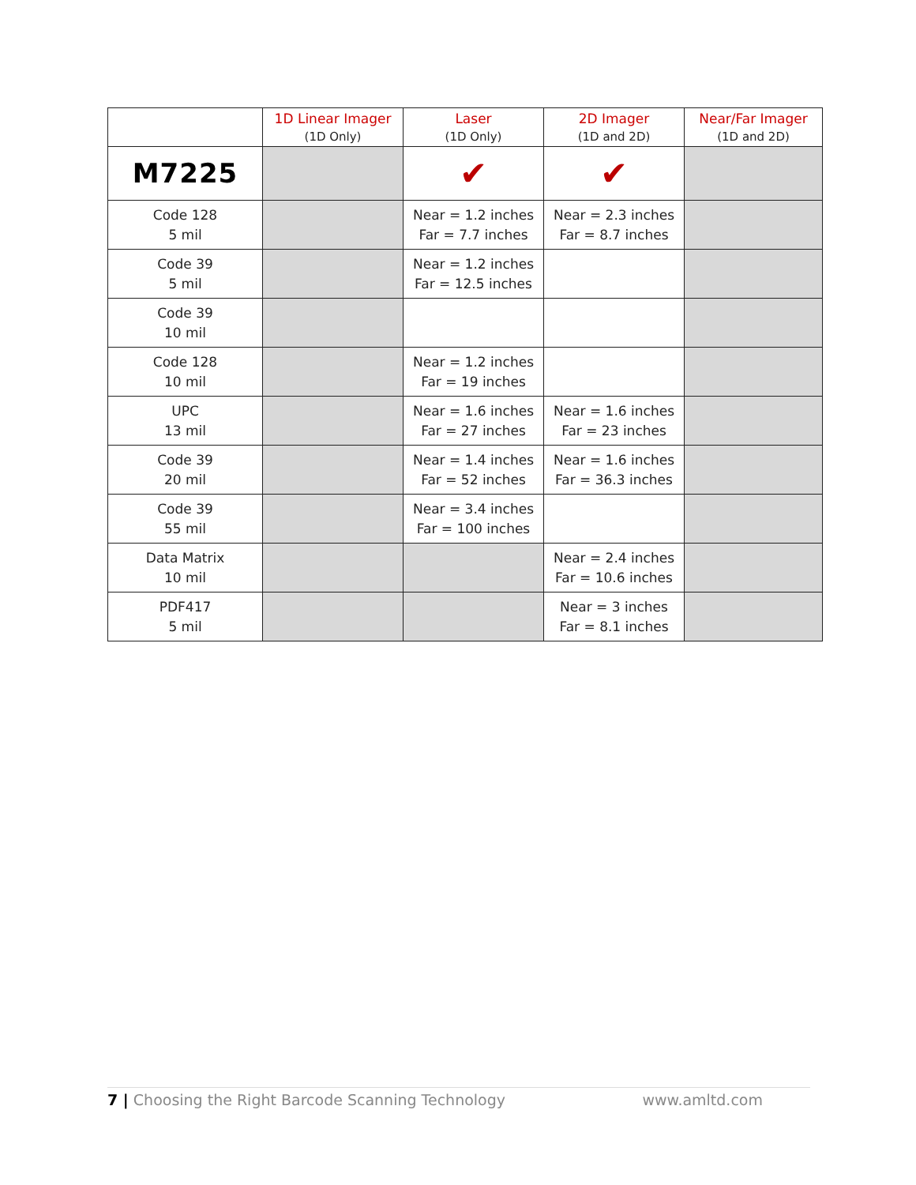| | 1D Linear Imager (1D Only) | Laser (1D Only) | 2D Imager (1D and 2D) | Near/Far Imager (1D and 2D) |
| --- | --- | --- | --- | --- |
| M7225 | | ✔ | ✔ | |
| Code 128 5 mil | | Near = 1.2 inches Far = 7.7 inches | Near = 2.3 inches Far = 8.7 inches | |
| Code 39 5 mil | | Near = 1.2 inches Far = 12.5 inches | | |
| Code 39 10 mil | | | | |
| Code 128 10 mil | | Near = 1.2 inches Far = 19 inches | | |
| UPC 13 mil | | Near = 1.6 inches Far = 27 inches | Near = 1.6 inches Far = 23 inches | |
| Code 39 20 mil | | Near = 1.4 inches Far = 52 inches | Near = 1.6 inches Far = 36.3 inches | |
| Code 39 55 mil | | Near = 3.4 inches Far = 100 inches | | |
| Data Matrix 10 mil | | | Near = 2.4 inches Far = 10.6 inches | |
| PDF417 5 mil | | | Near = 3 inches Far = 8.1 inches | |
7 | Choosing the Right Barcode Scanning Technology www.amltd.com